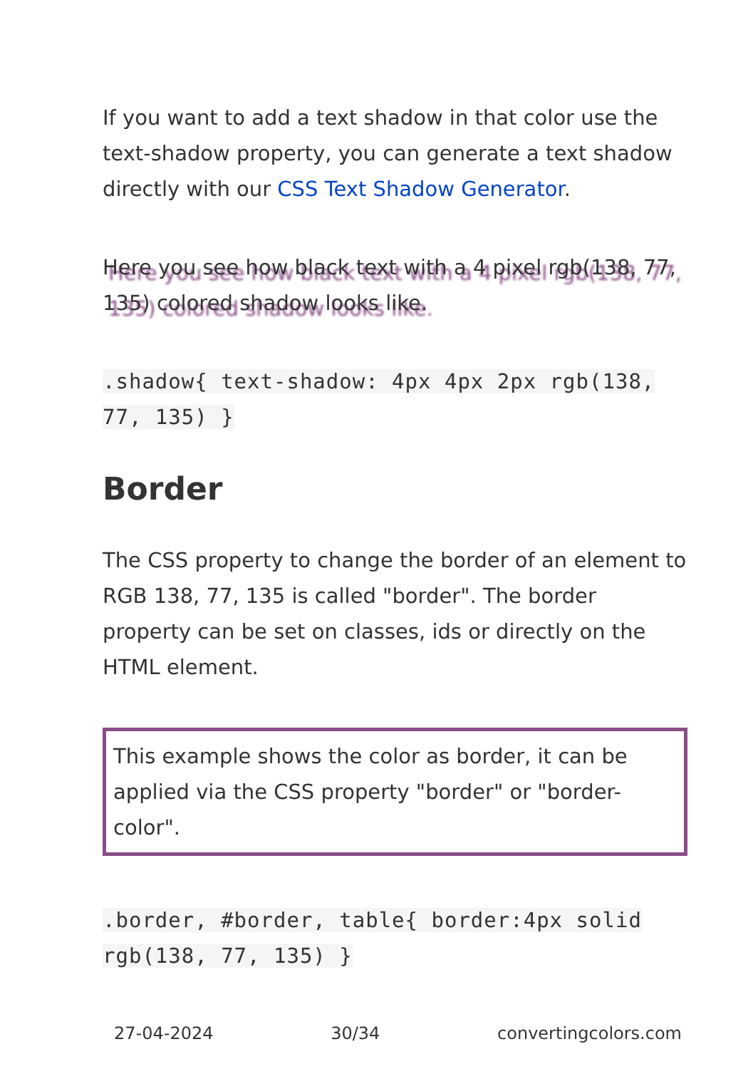If you want to add a text shadow in that color use the text-shadow property, you can generate a text shadow directly with our CSS Text Shadow Generator.
Here you see how black text with a 4 pixel rgb(138, 77, 135) colored shadow looks like.
.shadow{ text-shadow: 4px 4px 2px rgb(138, 77, 135) }
Border
The CSS property to change the border of an element to RGB 138, 77, 135 is called "border". The border property can be set on classes, ids or directly on the HTML element.
This example shows the color as border, it can be applied via the CSS property "border" or "border-color".
.border, #border, table{ border:4px solid rgb(138, 77, 135) }
27-04-2024 30/34 convertingcolors.com